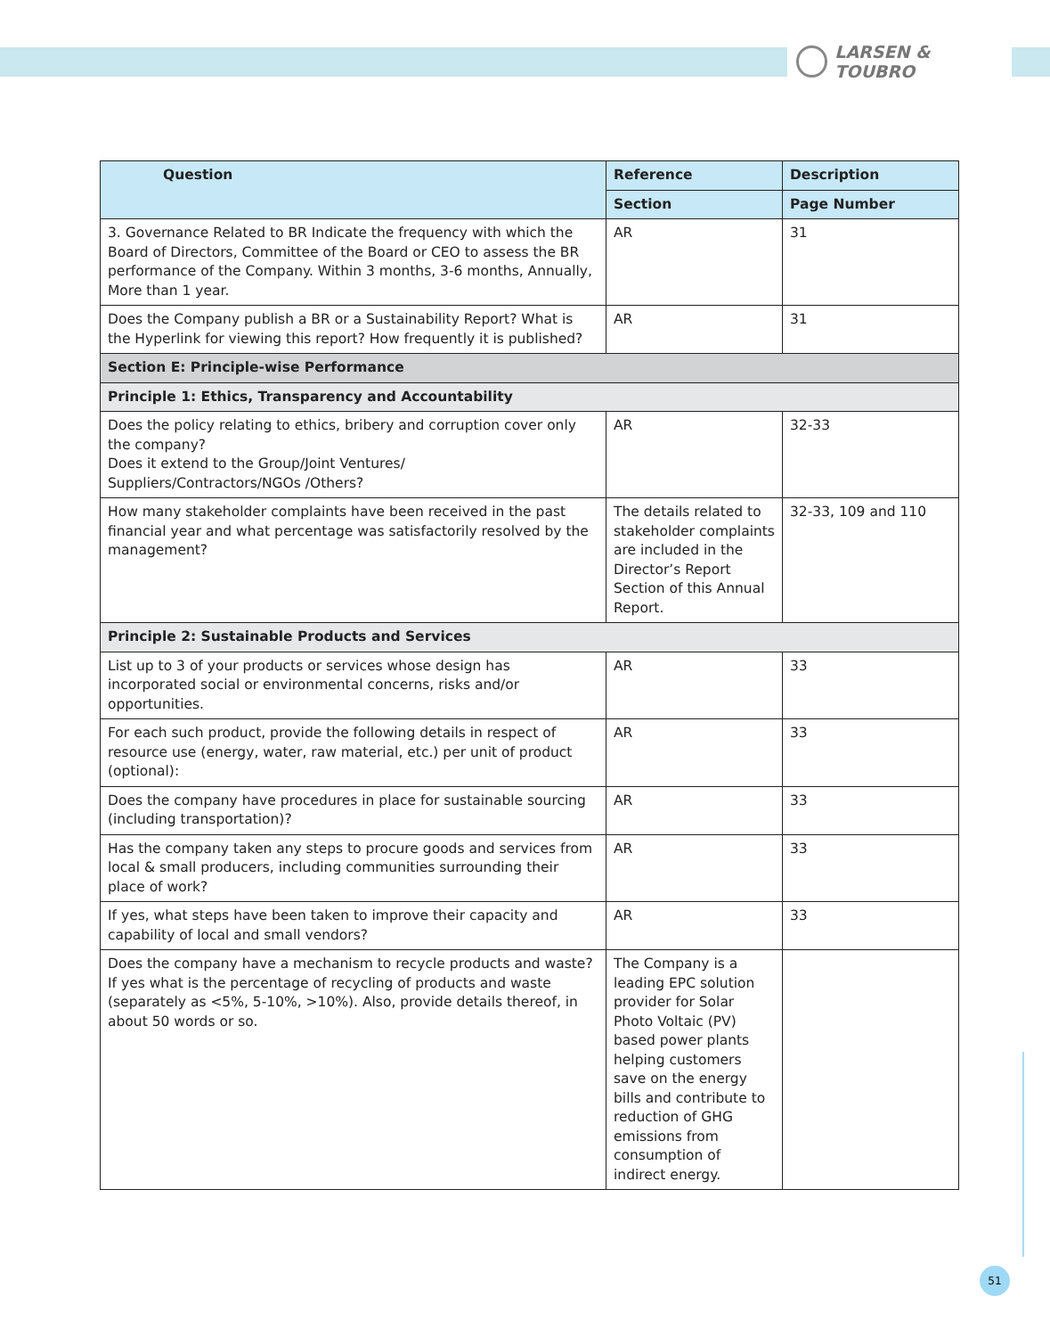LARSEN & TOUBRO
| Question | Reference | Description |
| --- | --- | --- |
| | Section | Page Number |
| 3. Governance Related to BR Indicate the frequency with which the Board of Directors, Committee of the Board or CEO to assess the BR performance of the Company. Within 3 months, 3-6 months, Annually, More than 1 year. | AR | 31 |
| Does the Company publish a BR or a Sustainability Report? What is the Hyperlink for viewing this report? How frequently it is published? | AR | 31 |
| Section E: Principle-wise Performance | | |
| Principle 1: Ethics, Transparency and Accountability | | |
| Does the policy relating to ethics, bribery and corruption cover only the company? Does it extend to the Group/Joint Ventures/ Suppliers/Contractors/NGOs /Others? | AR | 32-33 |
| How many stakeholder complaints have been received in the past financial year and what percentage was satisfactorily resolved by the management? | The details related to stakeholder complaints are included in the Director’s Report Section of this Annual Report. | 32-33, 109 and 110 |
| Principle 2: Sustainable Products and Services | | |
| List up to 3 of your products or services whose design has incorporated social or environmental concerns, risks and/or opportunities. | AR | 33 |
| For each such product, provide the following details in respect of resource use (energy, water, raw material, etc.) per unit of product (optional): | AR | 33 |
| Does the company have procedures in place for sustainable sourcing (including transportation)? | AR | 33 |
| Has the company taken any steps to procure goods and services from local & small producers, including communities surrounding their place of work? | AR | 33 |
| If yes, what steps have been taken to improve their capacity and capability of local and small vendors? | AR | 33 |
| Does the company have a mechanism to recycle products and waste? If yes what is the percentage of recycling of products and waste (separately as <5%, 5-10%, >10%). Also, provide details thereof, in about 50 words or so. | The Company is a leading EPC solution provider for Solar Photo Voltaic (PV) based power plants helping customers save on the energy bills and contribute to reduction of GHG emissions from consumption of indirect energy. | |
51